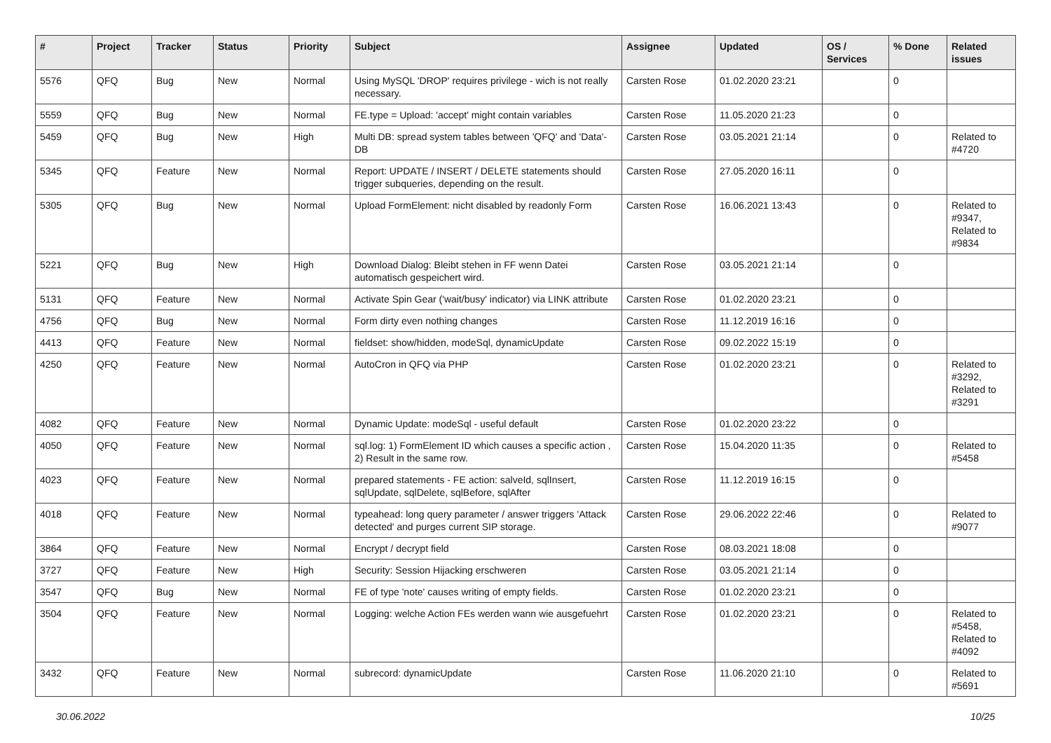| # | Project | Tracker | Status | Priority | Subject | Assignee | Updated | OS / Services | % Done | Related issues |
| --- | --- | --- | --- | --- | --- | --- | --- | --- | --- | --- |
| 5576 | QFQ | Bug | New | Normal | Using MySQL 'DROP' requires privilege - wich is not really necessary. | Carsten Rose | 01.02.2020 23:21 | | 0 | |
| 5559 | QFQ | Bug | New | Normal | FE.type = Upload: 'accept' might contain variables | Carsten Rose | 11.05.2020 21:23 | | 0 | |
| 5459 | QFQ | Bug | New | High | Multi DB: spread system tables between 'QFQ' and 'Data'-DB | Carsten Rose | 03.05.2021 21:14 | | 0 | Related to #4720 |
| 5345 | QFQ | Feature | New | Normal | Report: UPDATE / INSERT / DELETE statements should trigger subqueries, depending on the result. | Carsten Rose | 27.05.2020 16:11 | | 0 | |
| 5305 | QFQ | Bug | New | Normal | Upload FormElement: nicht disabled by readonly Form | Carsten Rose | 16.06.2021 13:43 | | 0 | Related to #9347, Related to #9834 |
| 5221 | QFQ | Bug | New | High | Download Dialog: Bleibt stehen in FF wenn Datei automatisch gespeichert wird. | Carsten Rose | 03.05.2021 21:14 | | 0 | |
| 5131 | QFQ | Feature | New | Normal | Activate Spin Gear ('wait/busy' indicator) via LINK attribute | Carsten Rose | 01.02.2020 23:21 | | 0 | |
| 4756 | QFQ | Bug | New | Normal | Form dirty even nothing changes | Carsten Rose | 11.12.2019 16:16 | | 0 | |
| 4413 | QFQ | Feature | New | Normal | fieldset: show/hidden, modeSql, dynamicUpdate | Carsten Rose | 09.02.2022 15:19 | | 0 | |
| 4250 | QFQ | Feature | New | Normal | AutoCron in QFQ via PHP | Carsten Rose | 01.02.2020 23:21 | | 0 | Related to #3292, Related to #3291 |
| 4082 | QFQ | Feature | New | Normal | Dynamic Update: modeSql - useful default | Carsten Rose | 01.02.2020 23:22 | | 0 | |
| 4050 | QFQ | Feature | New | Normal | sql.log: 1) FormElement ID which causes a specific action , 2) Result in the same row. | Carsten Rose | 15.04.2020 11:35 | | 0 | Related to #5458 |
| 4023 | QFQ | Feature | New | Normal | prepared statements - FE action: salveId, sqlInsert, sqlUpdate, sqlDelete, sqlBefore, sqlAfter | Carsten Rose | 11.12.2019 16:15 | | 0 | |
| 4018 | QFQ | Feature | New | Normal | typeahead: long query parameter / answer triggers 'Attack detected' and purges current SIP storage. | Carsten Rose | 29.06.2022 22:46 | | 0 | Related to #9077 |
| 3864 | QFQ | Feature | New | Normal | Encrypt / decrypt field | Carsten Rose | 08.03.2021 18:08 | | 0 | |
| 3727 | QFQ | Feature | New | High | Security: Session Hijacking erschweren | Carsten Rose | 03.05.2021 21:14 | | 0 | |
| 3547 | QFQ | Bug | New | Normal | FE of type 'note' causes writing of empty fields. | Carsten Rose | 01.02.2020 23:21 | | 0 | |
| 3504 | QFQ | Feature | New | Normal | Logging: welche Action FEs werden wann wie ausgefuehrt | Carsten Rose | 01.02.2020 23:21 | | 0 | Related to #5458, Related to #4092 |
| 3432 | QFQ | Feature | New | Normal | subrecord: dynamicUpdate | Carsten Rose | 11.06.2020 21:10 | | 0 | Related to #5691 |
30.06.2022 10/25